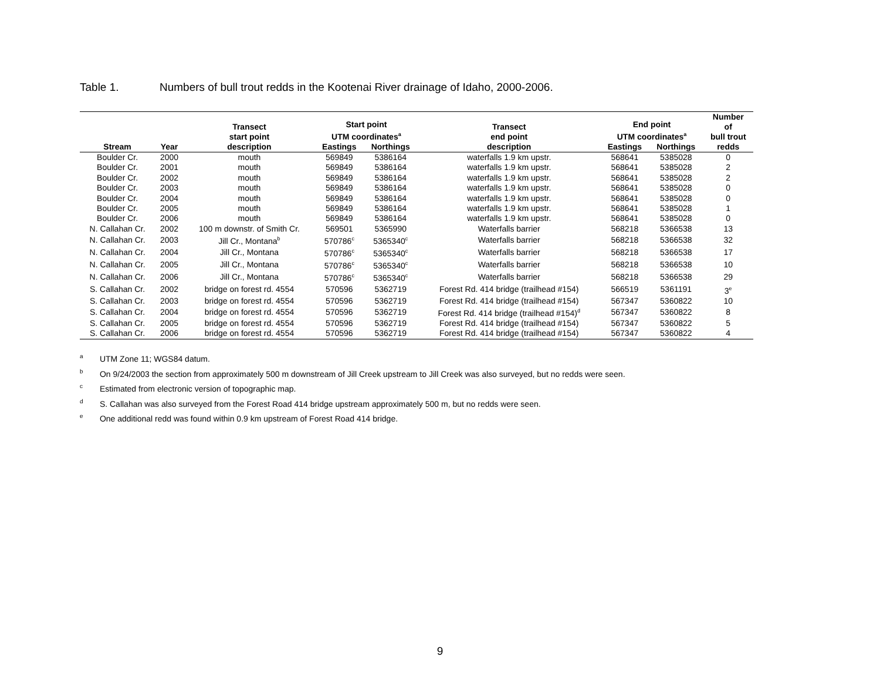Table 1. Numbers of bull trout redds in the Kootenai River drainage of Idaho, 2000-2006.
| | | Transect start point | Start point UTM coordinates<sup>a</sup> | | Transect end point | End point UTM coordinates<sup>a</sup> | | Number of bull trout |
| --- | --- | --- | --- | --- | --- | --- | --- | --- |
| Stream | Year | description | Eastings | Northings | description | Eastings | Northings | redds |
| Boulder Cr. | 2000 | mouth | 569849 | 5386164 | waterfalls 1.9 km upstr. | 568641 | 5385028 | 0 |
| Boulder Cr. | 2001 | mouth | 569849 | 5386164 | waterfalls 1.9 km upstr. | 568641 | 5385028 | 2 |
| Boulder Cr. | 2002 | mouth | 569849 | 5386164 | waterfalls 1.9 km upstr. | 568641 | 5385028 | 2 |
| Boulder Cr. | 2003 | mouth | 569849 | 5386164 | waterfalls 1.9 km upstr. | 568641 | 5385028 | 0 |
| Boulder Cr. | 2004 | mouth | 569849 | 5386164 | waterfalls 1.9 km upstr. | 568641 | 5385028 | 0 |
| Boulder Cr. | 2005 | mouth | 569849 | 5386164 | waterfalls 1.9 km upstr. | 568641 | 5385028 | 1 |
| Boulder Cr. | 2006 | mouth | 569849 | 5386164 | waterfalls 1.9 km upstr. | 568641 | 5385028 | 0 |
| N. Callahan Cr. | 2002 | 100 m downstr. of Smith Cr. | 569501 | 5365990 | Waterfalls barrier | 568218 | 5366538 | 13 |
| N. Callahan Cr. | 2003 | Jill Cr., Montana<sup>b</sup> | 570786<sup>c</sup> | 5365340<sup>c</sup> | Waterfalls barrier | 568218 | 5366538 | 32 |
| N. Callahan Cr. | 2004 | Jill Cr., Montana | 570786<sup>c</sup> | 5365340<sup>c</sup> | Waterfalls barrier | 568218 | 5366538 | 17 |
| N. Callahan Cr. | 2005 | Jill Cr., Montana | 570786<sup>c</sup> | 5365340<sup>c</sup> | Waterfalls barrier | 568218 | 5366538 | 10 |
| N. Callahan Cr. | 2006 | Jill Cr., Montana | 570786<sup>c</sup> | 5365340<sup>c</sup> | Waterfalls barrier | 568218 | 5366538 | 29 |
| S. Callahan Cr. | 2002 | bridge on forest rd. 4554 | 570596 | 5362719 | Forest Rd. 414 bridge (trailhead #154) | 566519 | 5361191 | 3<sup>e</sup> |
| S. Callahan Cr. | 2003 | bridge on forest rd. 4554 | 570596 | 5362719 | Forest Rd. 414 bridge (trailhead #154) | 567347 | 5360822 | 10 |
| S. Callahan Cr. | 2004 | bridge on forest rd. 4554 | 570596 | 5362719 | Forest Rd. 414 bridge (trailhead #154)<sup>d</sup> | 567347 | 5360822 | 8 |
| S. Callahan Cr. | 2005 | bridge on forest rd. 4554 | 570596 | 5362719 | Forest Rd. 414 bridge (trailhead #154) | 567347 | 5360822 | 5 |
| S. Callahan Cr. | 2006 | bridge on forest rd. 4554 | 570596 | 5362719 | Forest Rd. 414 bridge (trailhead #154) | 567347 | 5360822 | 4 |
<sup>a</sup> UTM Zone 11; WGS84 datum.
<sup>b</sup> On 9/24/2003 the section from approximately 500 m downstream of Jill Creek upstream to Jill Creek was also surveyed, but no redds were seen.
<sup>c</sup> Estimated from electronic version of topographic map.
<sup>d</sup> S. Callahan was also surveyed from the Forest Road 414 bridge upstream approximately 500 m, but no redds were seen.
<sup>e</sup> One additional redd was found within 0.9 km upstream of Forest Road 414 bridge.
9